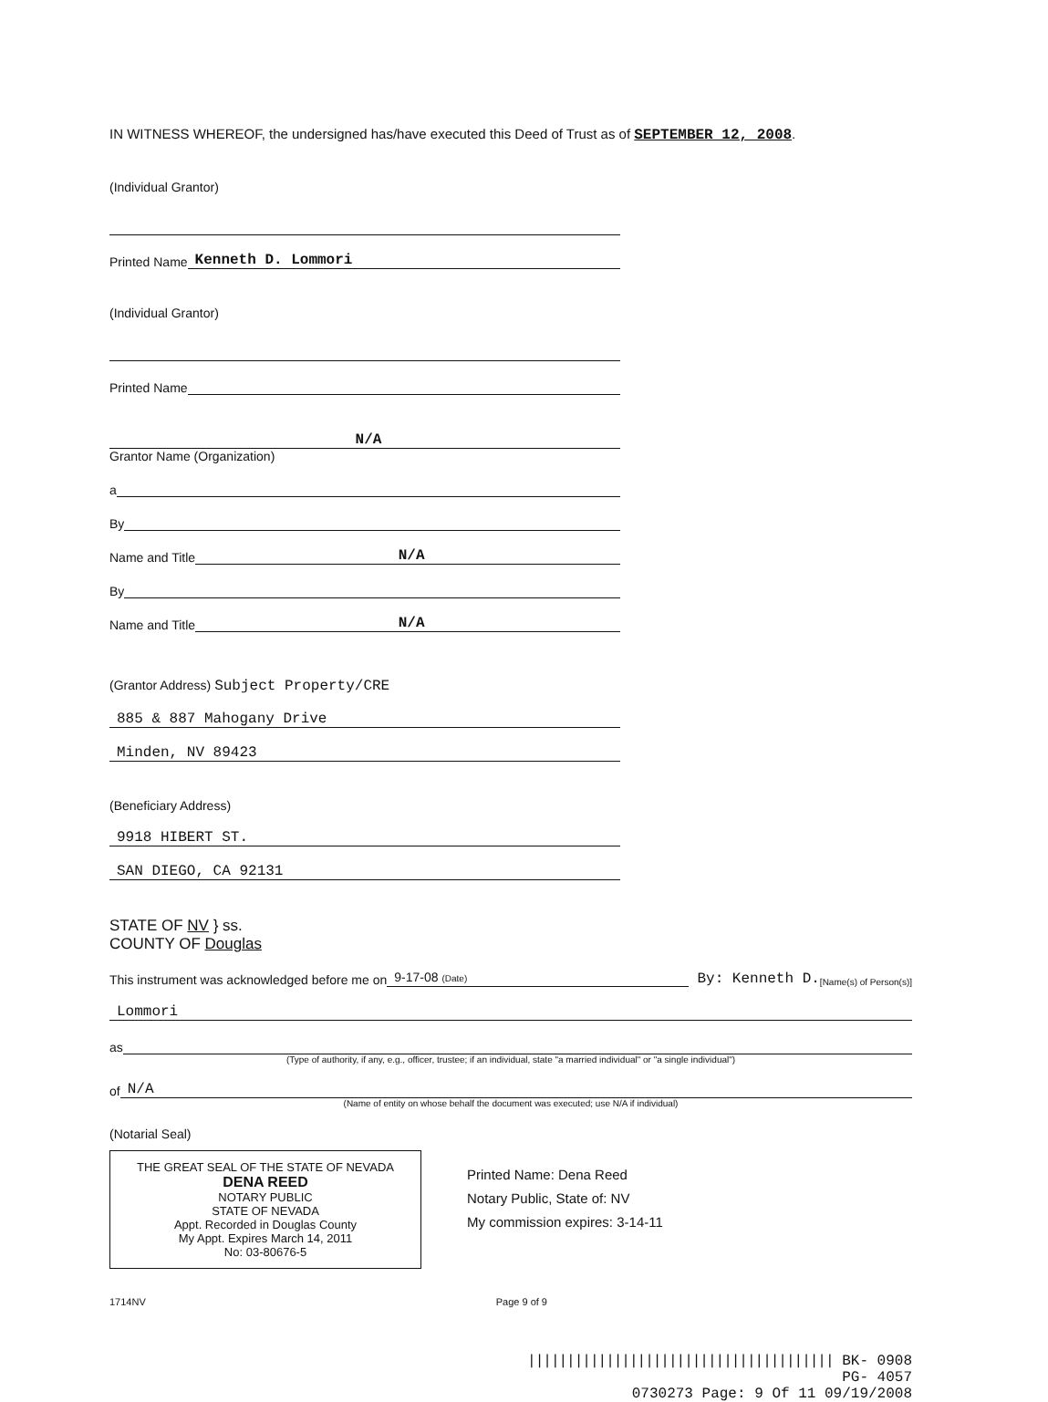IN WITNESS WHEREOF, the undersigned has/have executed this Deed of Trust as of SEPTEMBER 12, 2008.
(Individual Grantor)
Printed Name
Kenneth D. Lommori
(Individual Grantor)
Printed Name
N/A
Grantor Name (Organization)
a
By
Name and Title
N/A
By
Name and Title
N/A
(Grantor Address) Subject Property/CRE
885 & 887 Mahogany Drive
Minden, NV 89423
(Beneficiary Address)
9918 HIBERT ST.
SAN DIEGO, CA 92131
STATE OF NV } ss.
COUNTY OF Douglas
This instrument was acknowledged before me on
9-17-08 (Date)
By: Kenneth D. [Name(s) of Person(s)]
Lommori
as
(Type of authority, if any, e.g., officer, trustee; if an individual, state "a married individual" or "a single individual")
of
N/A
(Name of entity on whose behalf the document was executed; use N/A if individual)
(Notarial Seal)
THE GREAT SEAL OF THE STATE OF NEVADA
DENA REED
NOTARY PUBLIC
STATE OF NEVADA
Appt. Recorded in Douglas County
My Appt. Expires March 14, 2011
No: 03-80676-5
Printed Name: Dena Reed
Notary Public, State of: NV
My commission expires: 3-14-11
1714NV Page 9 of 9
||||||||||||||||||||||||||||||||||||||| BK- 0908
PG- 4057
0730273 Page: 9 Of 11 09/19/2008